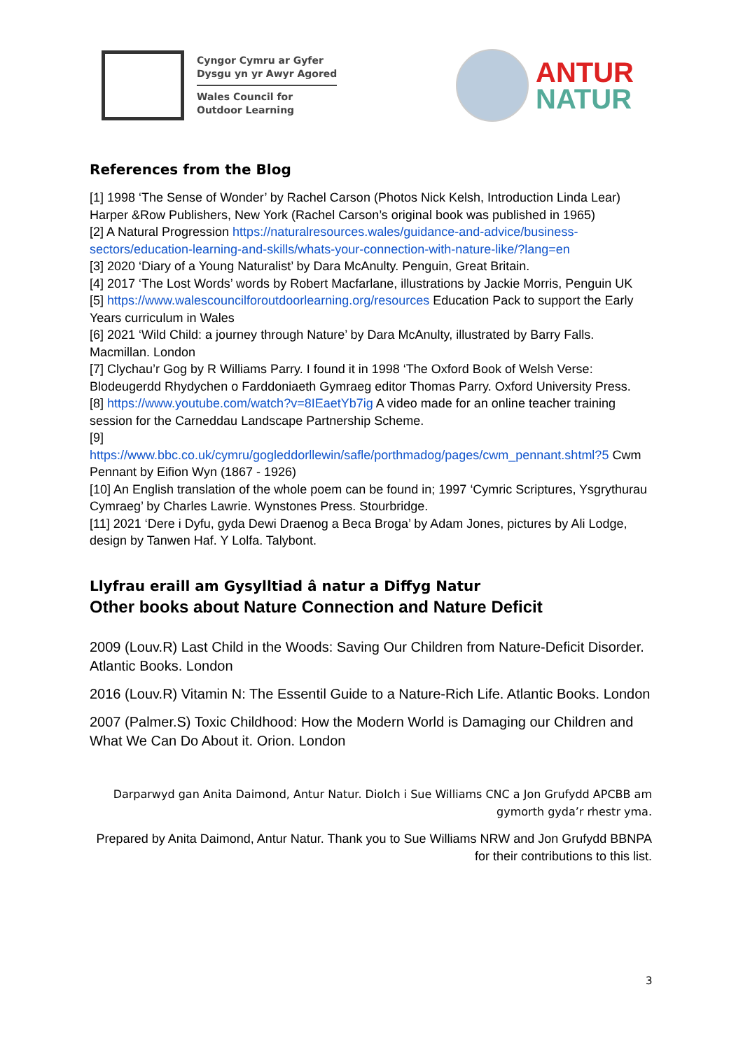Cyngor Cymru ar Gyfer
Dysgu yn yr Awyr Agored
Wales Council for
Outdoor Learning
ANTUR
NATUR
References from the Blog
[1] 1998 ‘The Sense of Wonder’ by Rachel Carson (Photos Nick Kelsh, Introduction Linda Lear) Harper &Row Publishers, New York (Rachel Carson’s original book was published in 1965)
[2] A Natural Progression https://naturalresources.wales/guidance-and-advice/business-sectors/education-learning-and-skills/whats-your-connection-with-nature-like/?lang=en
[3] 2020 ‘Diary of a Young Naturalist’ by Dara McAnulty. Penguin, Great Britain.
[4] 2017 ‘The Lost Words’ words by Robert Macfarlane, illustrations by Jackie Morris, Penguin UK
[5] https://www.walescouncilforoutdoorlearning.org/resources Education Pack to support the Early Years curriculum in Wales
[6] 2021 ‘Wild Child: a journey through Nature’ by Dara McAnulty, illustrated by Barry Falls. Macmillan. London
[7] Clychau’r Gog by R Williams Parry. I found it in 1998 ‘The Oxford Book of Welsh Verse: Blodeugerdd Rhydychen o Farddoniaeth Gymraeg editor Thomas Parry. Oxford University Press.
[8] https://www.youtube.com/watch?v=8IEaetYb7ig A video made for an online teacher training session for the Carneddau Landscape Partnership Scheme.
[9]
https://www.bbc.co.uk/cymru/gogleddorllewin/safle/porthmadog/pages/cwm_pennant.shtml?5 Cwm Pennant by Eifion Wyn (1867 - 1926)
[10] An English translation of the whole poem can be found in; 1997 ‘Cymric Scriptures, Ysgrythurau Cymraeg’ by Charles Lawrie. Wynstones Press. Stourbridge.
[11] 2021 ‘Dere i Dyfu, gyda Dewi Draenog a Beca Broga’ by Adam Jones, pictures by Ali Lodge, design by Tanwen Haf. Y Lolfa. Talybont.
Llyfrau eraill am Gysylltiad â natur a Diffyg Natur
Other books about Nature Connection and Nature Deficit
2009 (Louv.R) Last Child in the Woods: Saving Our Children from Nature-Deficit Disorder. Atlantic Books. London
2016 (Louv.R) Vitamin N: The Essentil Guide to a Nature-Rich Life. Atlantic Books. London
2007 (Palmer.S) Toxic Childhood: How the Modern World is Damaging our Children and What We Can Do About it. Orion. London
Darparwyd gan Anita Daimond, Antur Natur. Diolch i Sue Williams CNC a Jon Grufydd APCBB am gymorth gyda’r rhestr yma.
Prepared by Anita Daimond, Antur Natur. Thank you to Sue Williams NRW and Jon Grufydd BBNPA for their contributions to this list.
3